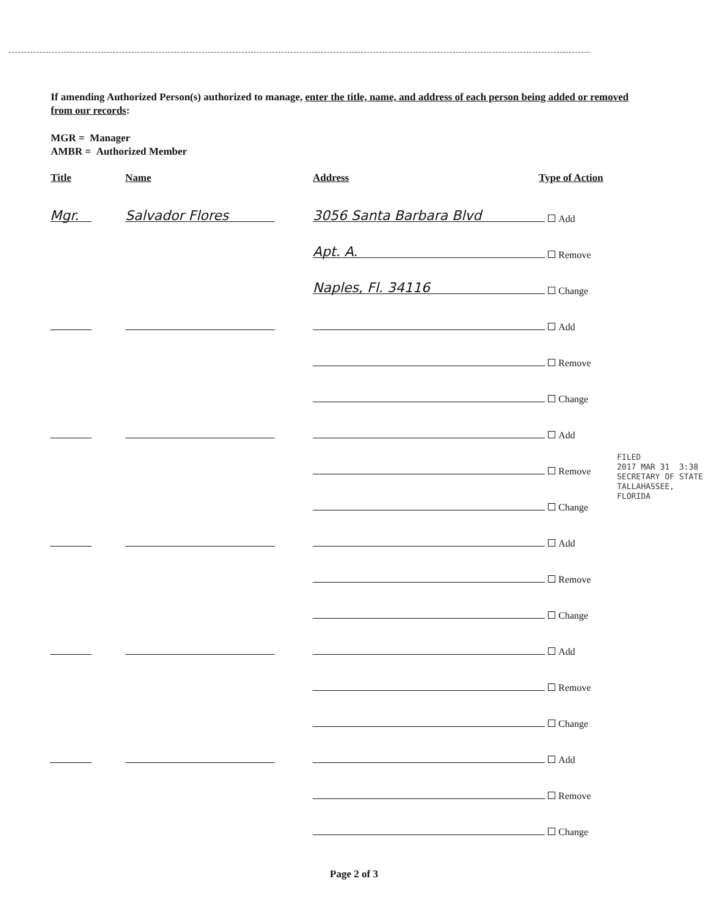If amending Authorized Person(s) authorized to manage, enter the title, name, and address of each person being added or removed from our records:
MGR = Manager
AMBR = Authorized Member
Title Name Address Type of Action
Mgr. Salvador Flores 3056 Santa Barbara Blvd Add
Apt. A. Remove
Naples, Fl. 34116 Change
Add
Remove
Change
Add
Remove
Change
Add
Remove
Change
Add
Remove
Change
Add
Remove
Change
FILED
2017 MAR 31 3:38
SECRETARY OF STATE
TALLAHASSEE, FLORIDA
Page 2 of 3